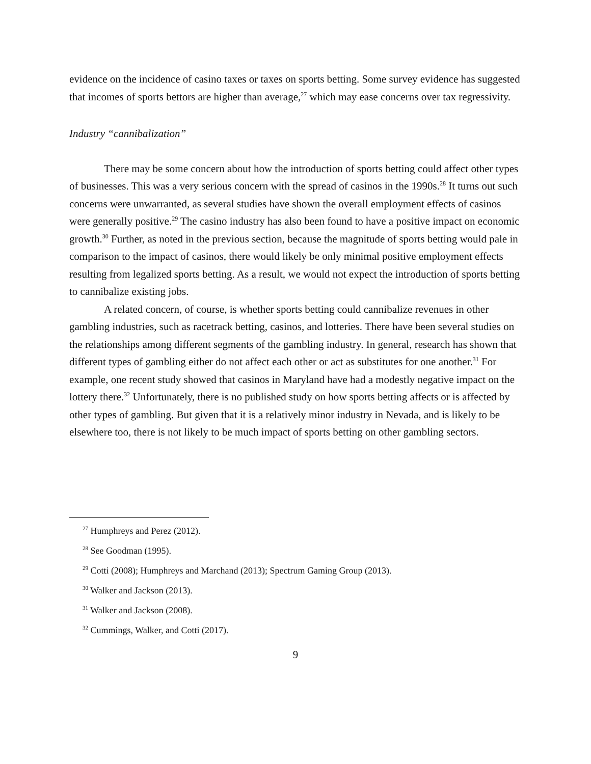evidence on the incidence of casino taxes or taxes on sports betting. Some survey evidence has suggested that incomes of sports bettors are higher than average,<sup>27</sup> which may ease concerns over tax regressivity.
Industry “cannibalization”
There may be some concern about how the introduction of sports betting could affect other types of businesses. This was a very serious concern with the spread of casinos in the 1990s.<sup>28</sup> It turns out such concerns were unwarranted, as several studies have shown the overall employment effects of casinos were generally positive.<sup>29</sup> The casino industry has also been found to have a positive impact on economic growth.<sup>30</sup> Further, as noted in the previous section, because the magnitude of sports betting would pale in comparison to the impact of casinos, there would likely be only minimal positive employment effects resulting from legalized sports betting. As a result, we would not expect the introduction of sports betting to cannibalize existing jobs.
A related concern, of course, is whether sports betting could cannibalize revenues in other gambling industries, such as racetrack betting, casinos, and lotteries. There have been several studies on the relationships among different segments of the gambling industry. In general, research has shown that different types of gambling either do not affect each other or act as substitutes for one another.<sup>31</sup> For example, one recent study showed that casinos in Maryland have had a modestly negative impact on the lottery there.<sup>32</sup> Unfortunately, there is no published study on how sports betting affects or is affected by other types of gambling. But given that it is a relatively minor industry in Nevada, and is likely to be elsewhere too, there is not likely to be much impact of sports betting on other gambling sectors.
<sup>27</sup> Humphreys and Perez (2012).
<sup>28</sup> See Goodman (1995).
<sup>29</sup> Cotti (2008); Humphreys and Marchand (2013); Spectrum Gaming Group (2013).
<sup>30</sup> Walker and Jackson (2013).
<sup>31</sup> Walker and Jackson (2008).
<sup>32</sup> Cummings, Walker, and Cotti (2017).
9